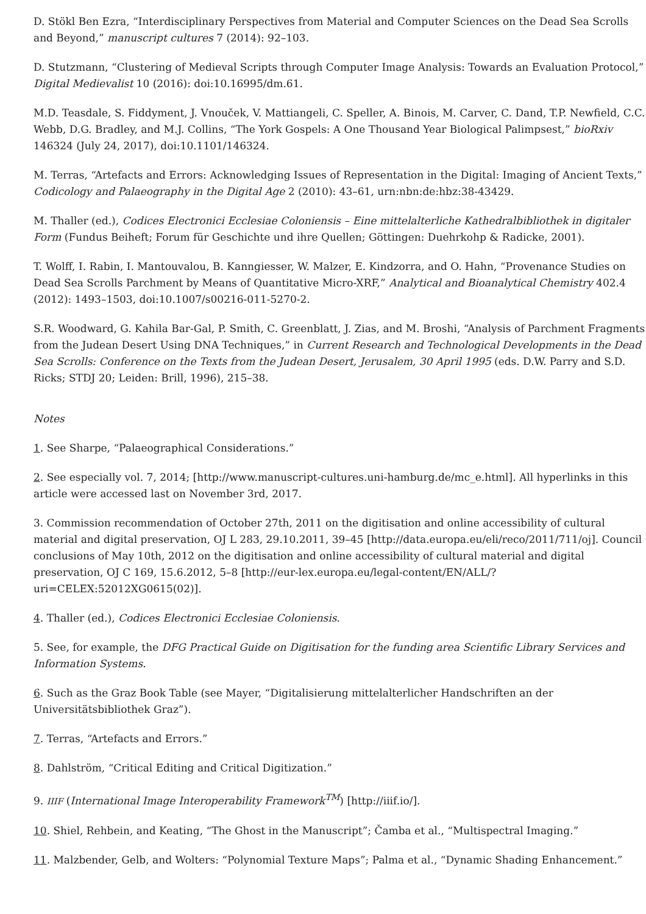D. Stökl Ben Ezra, “Interdisciplinary Perspectives from Material and Computer Sciences on the Dead Sea Scrolls and Beyond,” manuscript cultures 7 (2014): 92–103.
D. Stutzmann, “Clustering of Medieval Scripts through Computer Image Analysis: Towards an Evaluation Protocol,” Digital Medievalist 10 (2016): doi:10.16995/dm.61.
M.D. Teasdale, S. Fiddyment, J. Vnouček, V. Mattiangeli, C. Speller, A. Binois, M. Carver, C. Dand, T.P. Newfield, C.C. Webb, D.G. Bradley, and M.J. Collins, “The York Gospels: A One Thousand Year Biological Palimpsest,” bioRxiv 146324 (July 24, 2017), doi:10.1101/146324.
M. Terras, “Artefacts and Errors: Acknowledging Issues of Representation in the Digital: Imaging of Ancient Texts,” Codicology and Palaeography in the Digital Age 2 (2010): 43–61, urn:nbn:de:hbz:38-43429.
M. Thaller (ed.), Codices Electronici Ecclesiae Coloniensis – Eine mittelalterliche Kathedralbibliothek in digitaler Form (Fundus Beiheft; Forum für Geschichte und ihre Quellen; Göttingen: Duehrkohp & Radicke, 2001).
T. Wolff, I. Rabin, I. Mantouvalou, B. Kanngiesser, W. Malzer, E. Kindzorra, and O. Hahn, “Provenance Studies on Dead Sea Scrolls Parchment by Means of Quantitative Micro-XRF,” Analytical and Bioanalytical Chemistry 402.4 (2012): 1493–1503, doi:10.1007/s00216-011-5270-2.
S.R. Woodward, G. Kahila Bar-Gal, P. Smith, C. Greenblatt, J. Zias, and M. Broshi, “Analysis of Parchment Fragments from the Judean Desert Using DNA Techniques,” in Current Research and Technological Developments in the Dead Sea Scrolls: Conference on the Texts from the Judean Desert, Jerusalem, 30 April 1995 (eds. D.W. Parry and S.D. Ricks; STDJ 20; Leiden: Brill, 1996), 215–38.
Notes
1. See Sharpe, “Palaeographical Considerations.”
2. See especially vol. 7, 2014; [http://www.manuscript-cultures.uni-hamburg.de/mc_e.html]. All hyperlinks in this article were accessed last on November 3rd, 2017.
3. Commission recommendation of October 27th, 2011 on the digitisation and online accessibility of cultural material and digital preservation, OJ L 283, 29.10.2011, 39–45 [http://data.europa.eu/eli/reco/2011/711/oj]. Council conclusions of May 10th, 2012 on the digitisation and online accessibility of cultural material and digital preservation, OJ C 169, 15.6.2012, 5–8 [http://eur-lex.europa.eu/legal-content/EN/ALL/?uri=CELEX:52012XG0615(02)].
4. Thaller (ed.), Codices Electronici Ecclesiae Coloniensis.
5. See, for example, the DFG Practical Guide on Digitisation for the funding area Scientific Library Services and Information Systems.
6. Such as the Graz Book Table (see Mayer, “Digitalisierung mittelalterlicher Handschriften an der Universitätsbibliothek Graz”).
7. Terras, “Artefacts and Errors.”
8. Dahlström, “Critical Editing and Critical Digitization.”
9. IIIF (International Image Interoperability Framework<sup>TM</sup>) [http://iiif.io/].
10. Shiel, Rehbein, and Keating, “The Ghost in the Manuscript”; Čamba et al., “Multispectral Imaging.”
11. Malzbender, Gelb, and Wolters: “Polynomial Texture Maps”; Palma et al., “Dynamic Shading Enhancement.”